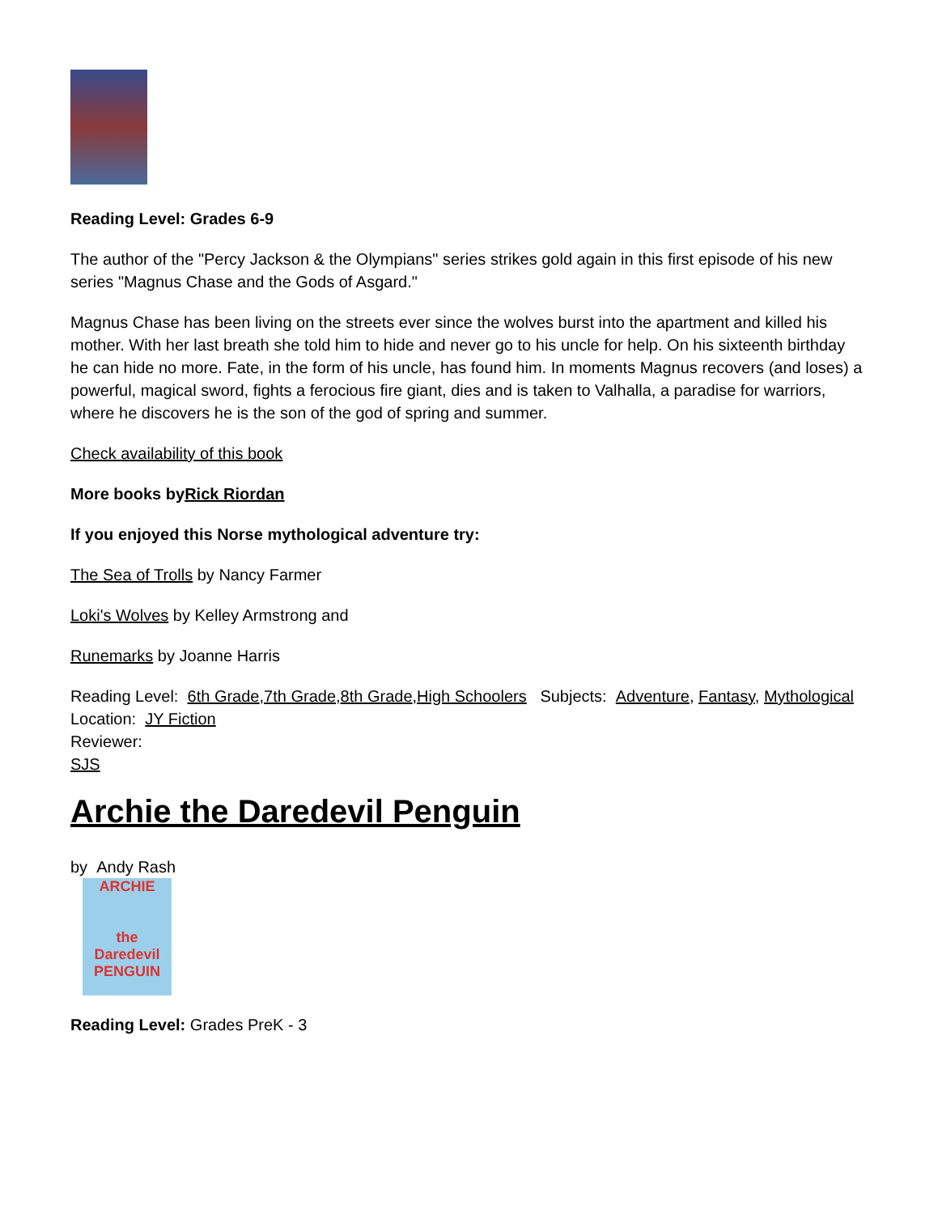Reading Level: Grades 6-9
The author of the "Percy Jackson & the Olympians" series strikes gold again in this first episode of his new series "Magnus Chase and the Gods of Asgard."
Magnus Chase has been living on the streets ever since the wolves burst into the apartment and killed his mother. With her last breath she told him to hide and never go to his uncle for help. On his sixteenth birthday he can hide no more. Fate, in the form of his uncle, has found him. In moments Magnus recovers (and loses) a powerful, magical sword, fights a ferocious fire giant, dies and is taken to Valhalla, a paradise for warriors, where he discovers he is the son of the god of spring and summer.
Check availability of this book
More books byRick Riordan
If you enjoyed this Norse mythological adventure try:
The Sea of Trolls by Nancy Farmer
Loki's Wolves by Kelley Armstrong and
Runemarks by Joanne Harris
Reading Level: 6th Grade,7th Grade,8th Grade,High Schoolers Subjects: Adventure, Fantasy, Mythological Location: JY Fiction
Reviewer:
SJS
Archie the Daredevil Penguin
by Andy Rash
ARCHIE
the Daredevil
PENGUIN
Reading Level: Grades PreK - 3